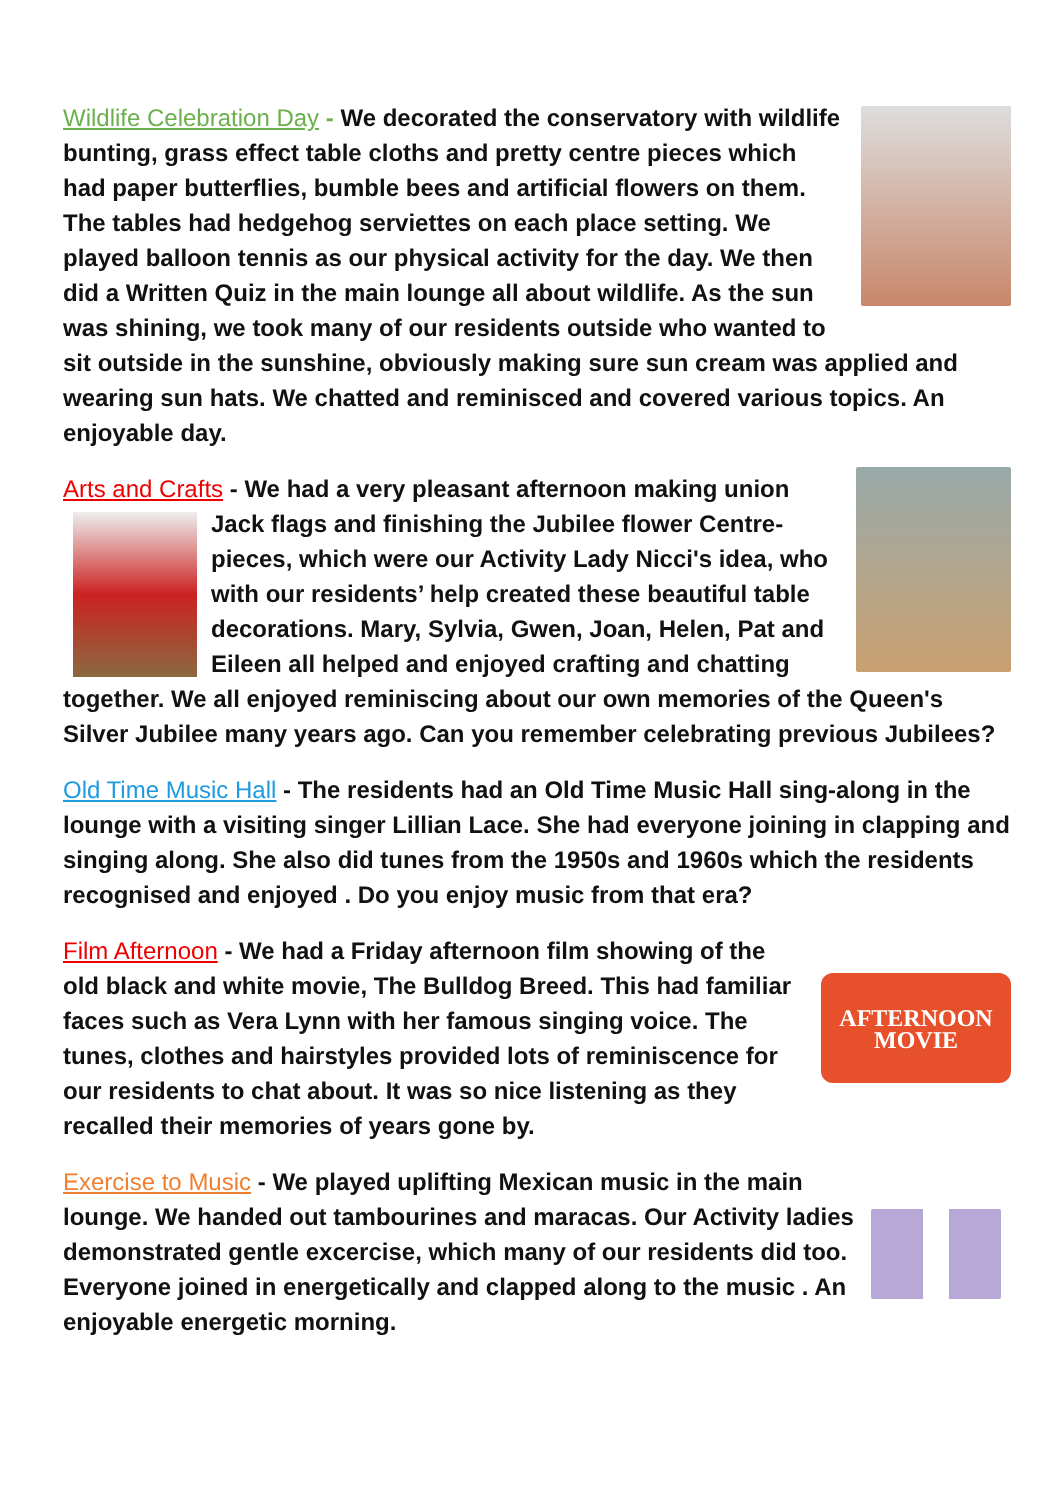Wildlife Celebration Day - We decorated the conservatory with wildlife bunting, grass effect table cloths and pretty centre pieces which had paper butterflies, bumble bees and artificial flowers on them. The tables had hedgehog serviettes on each place setting. We played balloon tennis as our physical activity for the day. We then did a Written Quiz in the main lounge all about wildlife. As the sun was shining, we took many of our residents outside who wanted to sit outside in the sunshine, obviously making sure sun cream was applied and wearing sun hats. We chatted and reminisced and covered various topics. An enjoyable day.
Arts and Crafts - We had a very pleasant afternoon making union Jack flags and finishing the Jubilee flower Centre-pieces, which were our Activity Lady Nicci's idea, who with our residents’ help created these beautiful table decorations. Mary, Sylvia, Gwen, Joan, Helen, Pat and Eileen all helped and enjoyed crafting and chatting together. We all enjoyed reminiscing about our own memories of the Queen's Silver Jubilee many years ago. Can you remember celebrating previous Jubilees?
Old Time Music Hall - The residents had an Old Time Music Hall sing-along in the lounge with a visiting singer Lillian Lace. She had everyone joining in clapping and singing along. She also did tunes from the 1950s and 1960s which the residents recognised and enjoyed . Do you enjoy music from that era?
AFTERNOON
MOVIE Film Afternoon - We had a Friday afternoon film showing of the old black and white movie, The Bulldog Breed. This had familiar faces such as Vera Lynn with her famous singing voice. The tunes, clothes and hairstyles provided lots of reminiscence for our residents to chat about. It was so nice listening as they recalled their memories of years gone by.
Exercise to Music - We played uplifting Mexican music in the main lounge. We handed out tambourines and maracas. Our Activity ladies demonstrated gentle excercise, which many of our residents did too. Everyone joined in energetically and clapped along to the music . An enjoyable energetic morning.